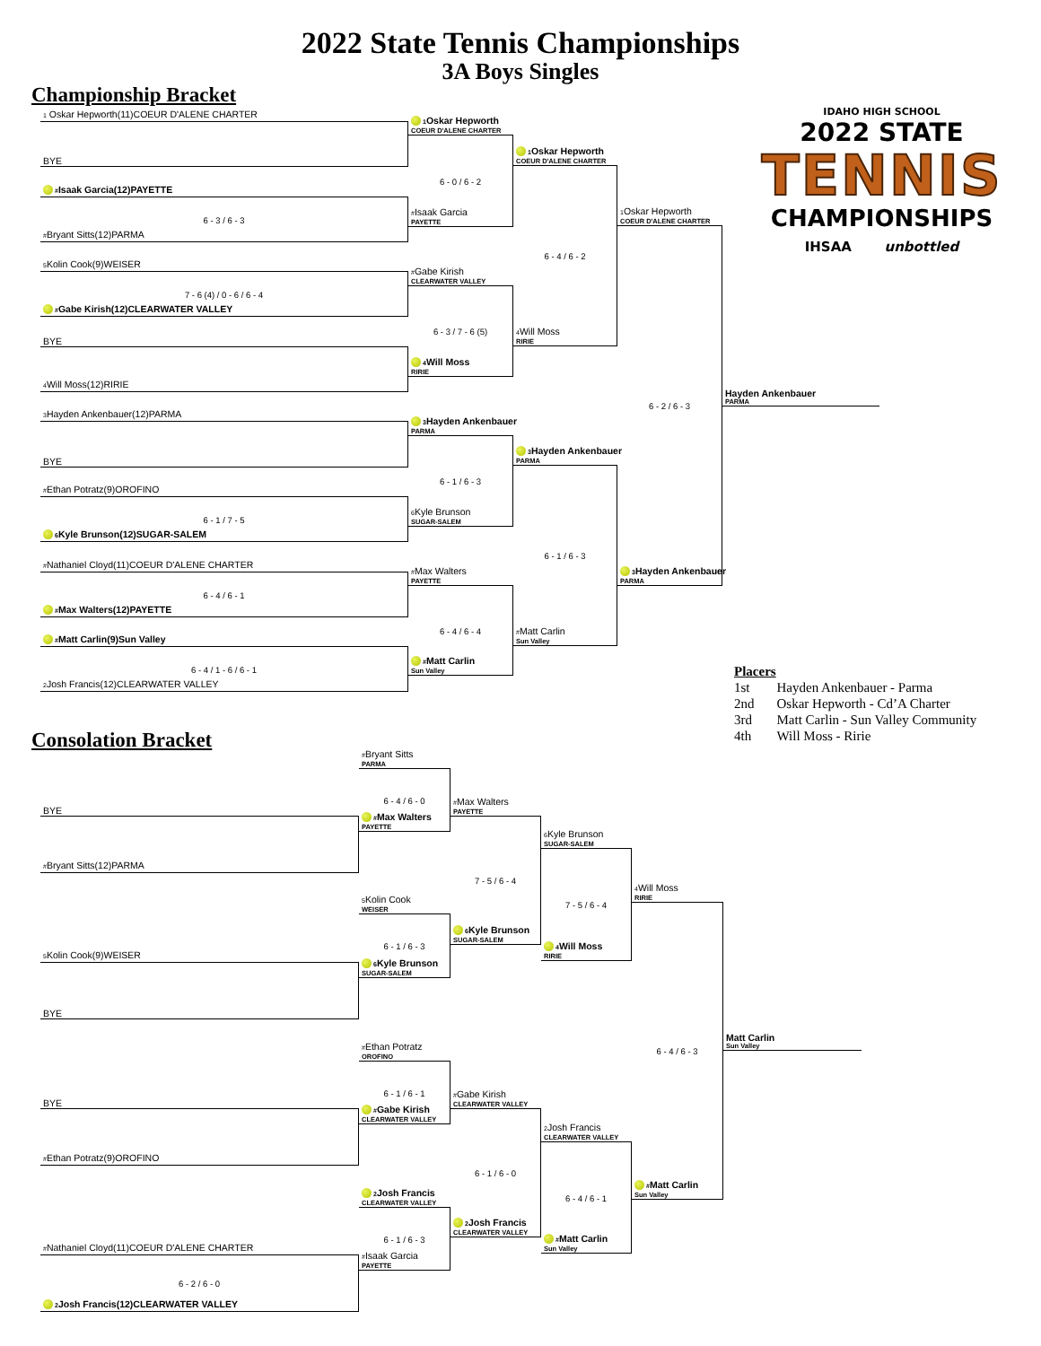2022 State Tennis Championships
3A Boys Singles
Championship Bracket
1 Oskar Hepworth(11)COEUR D'ALENE CHARTER
IDAHO HIGH SCHOOL
2022 STATE
TENNIS
CHAMPIONSHIPS
IHSAA unbottled
1 Oskar Hepworth
COEUR D'ALENE CHARTER
BYE
1 Oskar Hepworth
COEUR D'ALENE CHARTER
6 - 0 / 6 - 2
#Isaak Garcia(12)PAYETTE
6 - 3 / 6 - 3
1 Oskar Hepworth
COEUR D'ALENE CHARTER
#Isaak Garcia
PAYETTE
6 - 4 / 6 - 2
#Bryant Sitts(12)PARMA
5 Kolin Cook(9)WEISER
7 - 6 (4) / 0 - 6 / 6 - 4
#Gabe Kirish
CLEARWATER VALLEY
#Gabe Kirish(12)CLEARWATER VALLEY
6 - 3 / 7 - 6 (5)
BYE
4 Will Moss
RIRIE
4 Will Moss
RIRIE
4 Will Moss(12)RIRIE
6 - 2 / 6 - 3
Hayden Ankenbauer
PARMA
3 Hayden Ankenbauer(12)PARMA
3 Hayden Ankenbauer
PARMA
BYE
3 Hayden Ankenbauer
PARMA
6 - 1 / 6 - 3
#Ethan Potratz(9)OROFINO
6 - 1 / 7 - 5
6 Kyle Brunson
SUGAR-SALEM
6 Kyle Brunson(12)SUGAR-SALEM
#Nathaniel Cloyd(11)COEUR D'ALENE CHARTER
6 - 1 / 6 - 3
#Max Walters
PAYETTE
3 Hayden Ankenbauer
PARMA
6 - 4 / 6 - 1
#Max Walters(12)PAYETTE
6 - 4 / 6 - 4
#Matt Carlin
Sun Valley
#Matt Carlin(9)Sun Valley
6 - 4 / 1 - 6 / 6 - 1
#Matt Carlin
Sun Valley
Placers
| 1st | Hayden Ankenbauer - Parma |
| 2nd | Oskar Hepworth - Cd’A Charter |
| 3rd | Matt Carlin - Sun Valley Community |
| 4th | Will Moss - Ririe |
2 Josh Francis(12)CLEARWATER VALLEY
Consolation Bracket
#Bryant Sitts
PARMA
6 - 4 / 6 - 0
BYE
#Max Walters
PAYETTE
#Max Walters
PAYETTE
6 Kyle Brunson
SUGAR-SALEM
7 - 5 / 6 - 4
#Bryant Sitts(12)PARMA
4 Will Moss
RIRIE
7 - 5 / 6 - 4
5 Kolin Cook
WEISER
6 - 1 / 6 - 3
6 Kyle Brunson
SUGAR-SALEM
5 Kolin Cook(9)WEISER
4 Will Moss
RIRIE
6 Kyle Brunson
SUGAR-SALEM
BYE
6 - 4 / 6 - 3
Matt Carlin
Sun Valley
#Ethan Potratz
OROFINO
6 - 1 / 6 - 1
BYE
#Gabe Kirish
CLEARWATER VALLEY
#Gabe Kirish
CLEARWATER VALLEY
6 - 1 / 6 - 0
2 Josh Francis
CLEARWATER VALLEY
#Ethan Potratz(9)OROFINO
6 - 4 / 6 - 1
#Matt Carlin
Sun Valley
2 Josh Francis
CLEARWATER VALLEY
6 - 1 / 6 - 3
2 Josh Francis
CLEARWATER VALLEY
#Matt Carlin
Sun Valley
#Nathaniel Cloyd(11)COEUR D'ALENE CHARTER
6 - 2 / 6 - 0
#Isaak Garcia
PAYETTE
2 Josh Francis(12)CLEARWATER VALLEY